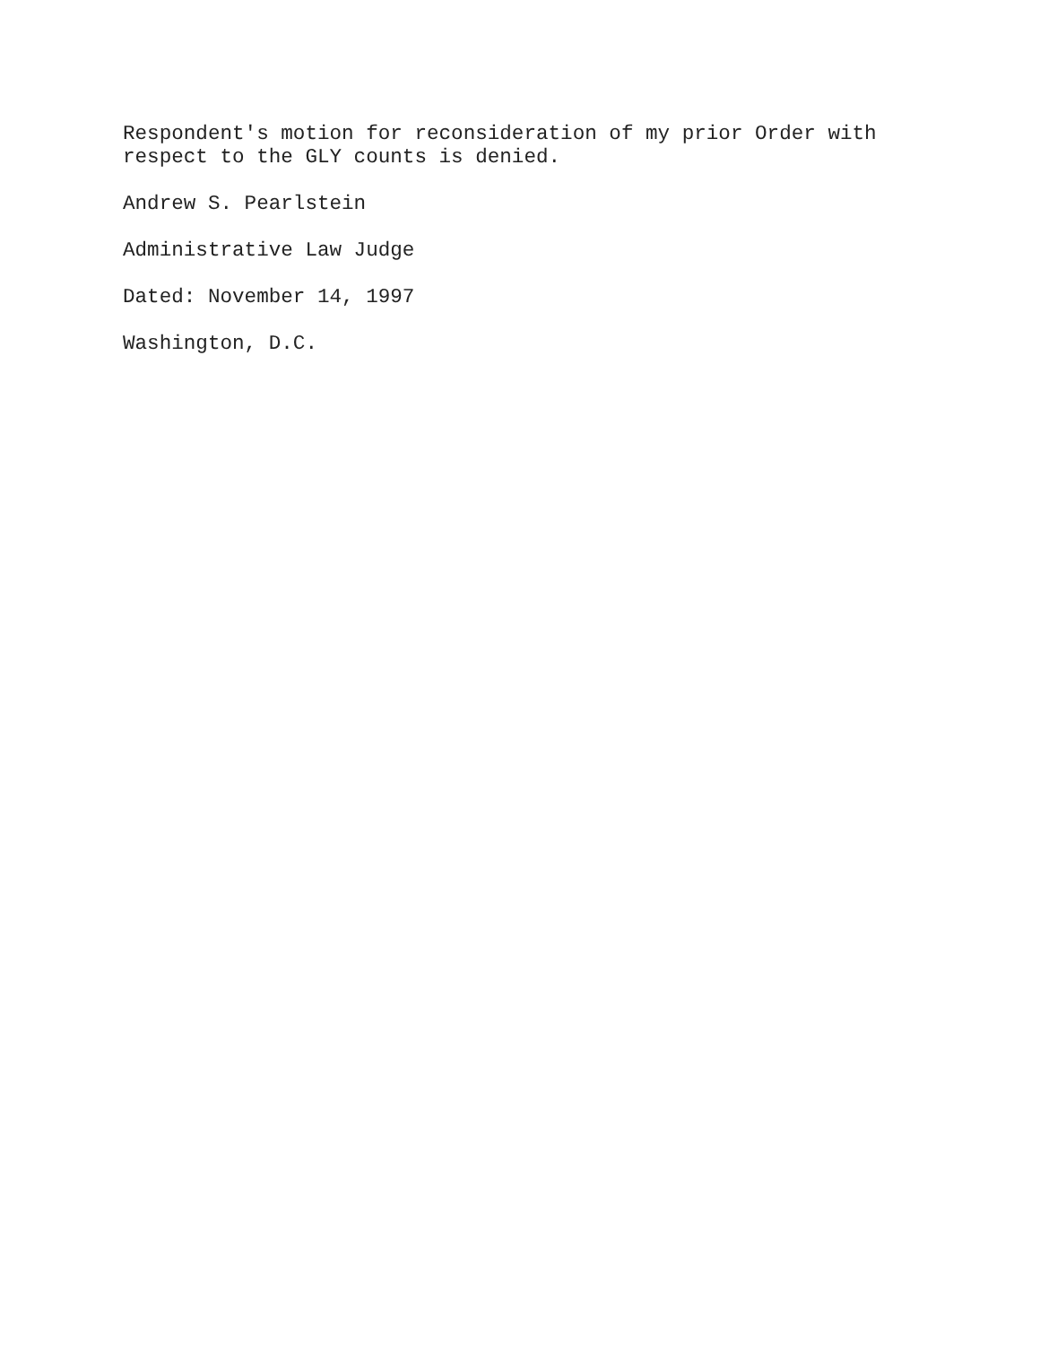Respondent's motion for reconsideration of my prior Order with
respect to the GLY counts is denied.
Andrew S. Pearlstein
Administrative Law Judge
Dated: November 14, 1997
Washington, D.C.